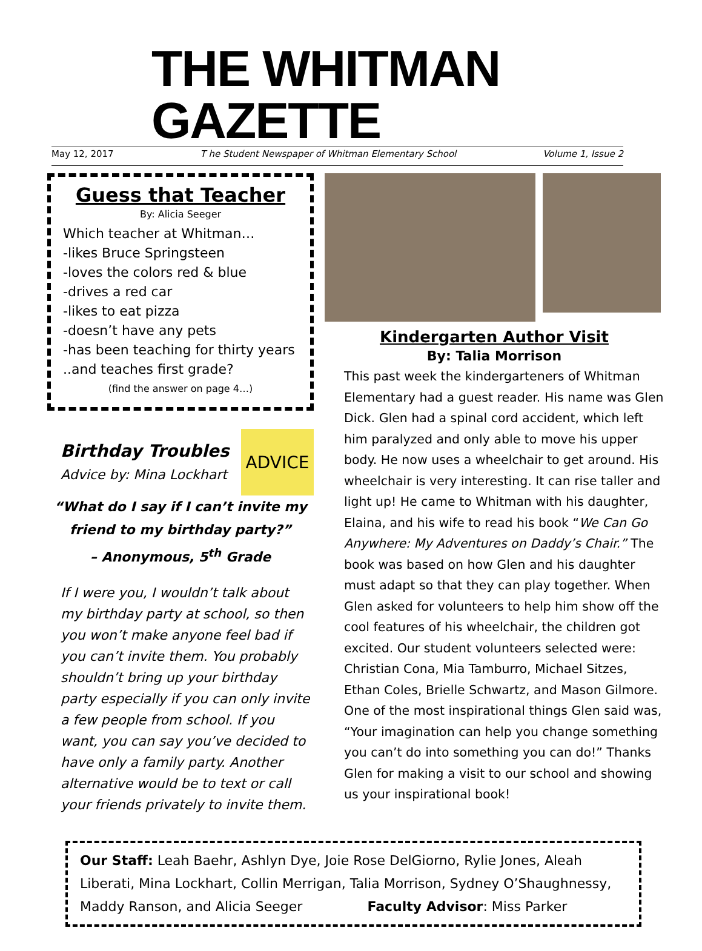THE WHITMAN GAZETTE
May 12, 2017 T he Student Newspaper of Whitman Elementary School Volume 1, Issue 2
Guess that Teacher
By: Alicia Seeger
Which teacher at Whitman…
-likes Bruce Springsteen
-loves the colors red & blue
-drives a red car
-likes to eat pizza
-doesn’t have any pets
-has been teaching for thirty years
..and teaches first grade?
(find the answer on page 4…)
Birthday Troubles
Advice by: Mina Lockhart
ADVICE
“What do I say if I can’t invite my friend to my birthday party?”
– Anonymous, 5<sup>th</sup> Grade
If I were you, I wouldn’t talk about my birthday party at school, so then you won’t make anyone feel bad if you can’t invite them. You probably shouldn’t bring up your birthday party especially if you can only invite a few people from school. If you want, you can say you’ve decided to have only a family party. Another alternative would be to text or call your friends privately to invite them.
Kindergarten Author Visit
By: Talia Morrison
This past week the kindergarteners of Whitman Elementary had a guest reader. His name was Glen Dick. Glen had a spinal cord accident, which left him paralyzed and only able to move his upper body. He now uses a wheelchair to get around. His wheelchair is very interesting. It can rise taller and light up! He came to Whitman with his daughter, Elaina, and his wife to read his book “We Can Go Anywhere: My Adventures on Daddy’s Chair.” The book was based on how Glen and his daughter must adapt so that they can play together. When Glen asked for volunteers to help him show off the cool features of his wheelchair, the children got excited. Our student volunteers selected were: Christian Cona, Mia Tamburro, Michael Sitzes, Ethan Coles, Brielle Schwartz, and Mason Gilmore. One of the most inspirational things Glen said was, “Your imagination can help you change something you can’t do into something you can do!” Thanks Glen for making a visit to our school and showing us your inspirational book!
Our Staff: Leah Baehr, Ashlyn Dye, Joie Rose DelGiorno, Rylie Jones, Aleah Liberati, Mina Lockhart, Collin Merrigan, Talia Morrison, Sydney O’Shaughnessy, Maddy Ranson, and Alicia Seeger Faculty Advisor: Miss Parker